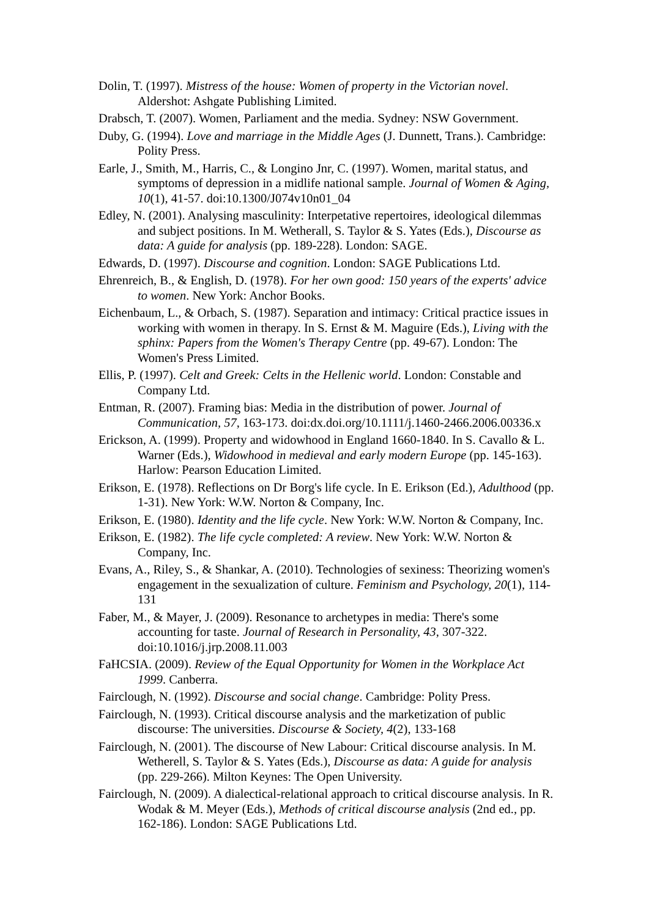Dolin, T. (1997). Mistress of the house: Women of property in the Victorian novel. Aldershot: Ashgate Publishing Limited.
Drabsch, T. (2007). Women, Parliament and the media. Sydney: NSW Government.
Duby, G. (1994). Love and marriage in the Middle Ages (J. Dunnett, Trans.). Cambridge: Polity Press.
Earle, J., Smith, M., Harris, C., & Longino Jnr, C. (1997). Women, marital status, and symptoms of depression in a midlife national sample. Journal of Women & Aging, 10(1), 41-57. doi:10.1300/J074v10n01_04
Edley, N. (2001). Analysing masculinity: Interpetative repertoires, ideological dilemmas and subject positions. In M. Wetherall, S. Taylor & S. Yates (Eds.), Discourse as data: A guide for analysis (pp. 189-228). London: SAGE.
Edwards, D. (1997). Discourse and cognition. London: SAGE Publications Ltd.
Ehrenreich, B., & English, D. (1978). For her own good: 150 years of the experts' advice to women. New York: Anchor Books.
Eichenbaum, L., & Orbach, S. (1987). Separation and intimacy: Critical practice issues in working with women in therapy. In S. Ernst & M. Maguire (Eds.), Living with the sphinx: Papers from the Women's Therapy Centre (pp. 49-67). London: The Women's Press Limited.
Ellis, P. (1997). Celt and Greek: Celts in the Hellenic world. London: Constable and Company Ltd.
Entman, R. (2007). Framing bias: Media in the distribution of power. Journal of Communication, 57, 163-173. doi:dx.doi.org/10.1111/j.1460-2466.2006.00336.x
Erickson, A. (1999). Property and widowhood in England 1660-1840. In S. Cavallo & L. Warner (Eds.), Widowhood in medieval and early modern Europe (pp. 145-163). Harlow: Pearson Education Limited.
Erikson, E. (1978). Reflections on Dr Borg's life cycle. In E. Erikson (Ed.), Adulthood (pp. 1-31). New York: W.W. Norton & Company, Inc.
Erikson, E. (1980). Identity and the life cycle. New York: W.W. Norton & Company, Inc.
Erikson, E. (1982). The life cycle completed: A review. New York: W.W. Norton & Company, Inc.
Evans, A., Riley, S., & Shankar, A. (2010). Technologies of sexiness: Theorizing women's engagement in the sexualization of culture. Feminism and Psychology, 20(1), 114-131
Faber, M., & Mayer, J. (2009). Resonance to archetypes in media: There's some accounting for taste. Journal of Research in Personality, 43, 307-322. doi:10.1016/j.jrp.2008.11.003
FaHCSIA. (2009). Review of the Equal Opportunity for Women in the Workplace Act 1999. Canberra.
Fairclough, N. (1992). Discourse and social change. Cambridge: Polity Press.
Fairclough, N. (1993). Critical discourse analysis and the marketization of public discourse: The universities. Discourse & Society, 4(2), 133-168
Fairclough, N. (2001). The discourse of New Labour: Critical discourse analysis. In M. Wetherell, S. Taylor & S. Yates (Eds.), Discourse as data: A guide for analysis (pp. 229-266). Milton Keynes: The Open University.
Fairclough, N. (2009). A dialectical-relational approach to critical discourse analysis. In R. Wodak & M. Meyer (Eds.), Methods of critical discourse analysis (2nd ed., pp. 162-186). London: SAGE Publications Ltd.